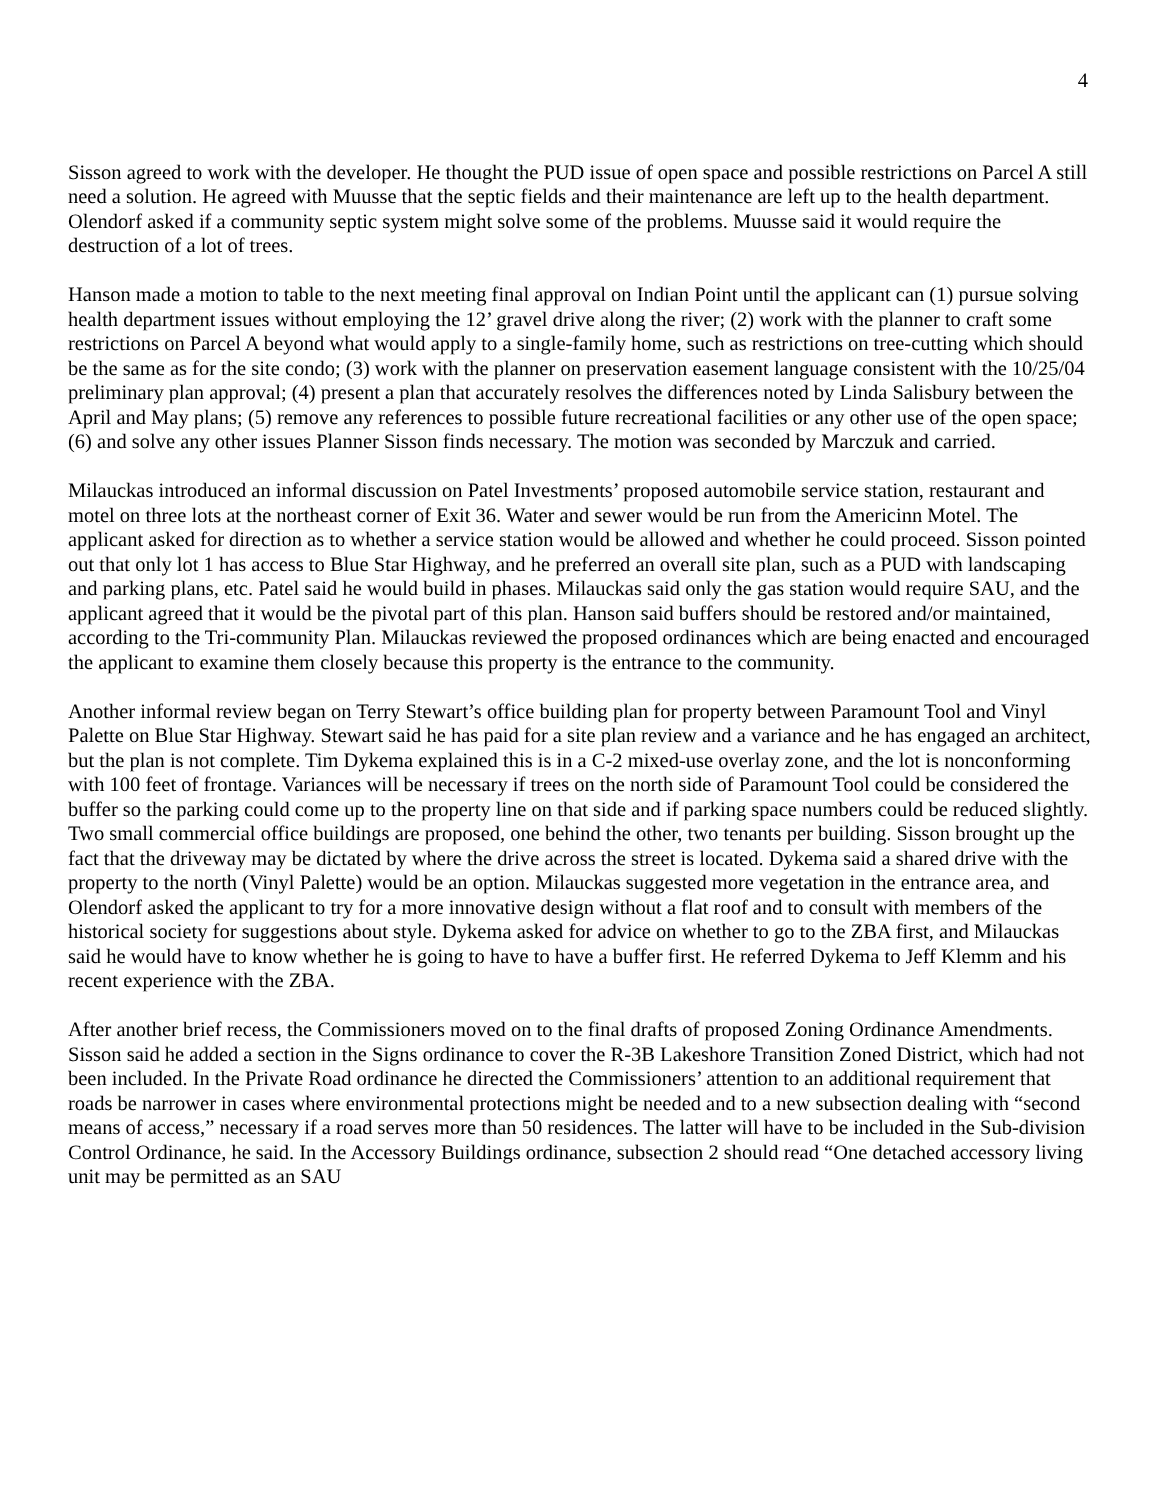4
Sisson agreed to work with the developer. He thought the PUD issue of open space and possible restrictions on Parcel A still need a solution. He agreed with Muusse that the septic fields and their maintenance are left up to the health department. Olendorf asked if a community septic system might solve some of the problems. Muusse said it would require the destruction of a lot of trees.
Hanson made a motion to table to the next meeting final approval on Indian Point until the applicant can (1) pursue solving health department issues without employing the 12’ gravel drive along the river; (2) work with the planner to craft some restrictions on Parcel A beyond what would apply to a single-family home, such as restrictions on tree-cutting which should be the same as for the site condo; (3) work with the planner on preservation easement language consistent with the 10/25/04 preliminary plan approval; (4) present a plan that accurately resolves the differences noted by Linda Salisbury between the April and May plans; (5) remove any references to possible future recreational facilities or any other use of the open space; (6) and solve any other issues Planner Sisson finds necessary. The motion was seconded by Marczuk and carried.
Milauckas introduced an informal discussion on Patel Investments’ proposed automobile service station, restaurant and motel on three lots at the northeast corner of Exit 36. Water and sewer would be run from the Americinn Motel. The applicant asked for direction as to whether a service station would be allowed and whether he could proceed. Sisson pointed out that only lot 1 has access to Blue Star Highway, and he preferred an overall site plan, such as a PUD with landscaping and parking plans, etc. Patel said he would build in phases. Milauckas said only the gas station would require SAU, and the applicant agreed that it would be the pivotal part of this plan. Hanson said buffers should be restored and/or maintained, according to the Tri-community Plan. Milauckas reviewed the proposed ordinances which are being enacted and encouraged the applicant to examine them closely because this property is the entrance to the community.
Another informal review began on Terry Stewart’s office building plan for property between Paramount Tool and Vinyl Palette on Blue Star Highway. Stewart said he has paid for a site plan review and a variance and he has engaged an architect, but the plan is not complete. Tim Dykema explained this is in a C-2 mixed-use overlay zone, and the lot is nonconforming with 100 feet of frontage. Variances will be necessary if trees on the north side of Paramount Tool could be considered the buffer so the parking could come up to the property line on that side and if parking space numbers could be reduced slightly. Two small commercial office buildings are proposed, one behind the other, two tenants per building. Sisson brought up the fact that the driveway may be dictated by where the drive across the street is located. Dykema said a shared drive with the property to the north (Vinyl Palette) would be an option. Milauckas suggested more vegetation in the entrance area, and Olendorf asked the applicant to try for a more innovative design without a flat roof and to consult with members of the historical society for suggestions about style. Dykema asked for advice on whether to go to the ZBA first, and Milauckas said he would have to know whether he is going to have to have a buffer first. He referred Dykema to Jeff Klemm and his recent experience with the ZBA.
After another brief recess, the Commissioners moved on to the final drafts of proposed Zoning Ordinance Amendments. Sisson said he added a section in the Signs ordinance to cover the R-3B Lakeshore Transition Zoned District, which had not been included. In the Private Road ordinance he directed the Commissioners’ attention to an additional requirement that roads be narrower in cases where environmental protections might be needed and to a new subsection dealing with “second means of access,” necessary if a road serves more than 50 residences. The latter will have to be included in the Sub-division Control Ordinance, he said. In the Accessory Buildings ordinance, subsection 2 should read “One detached accessory living unit may be permitted as an SAU